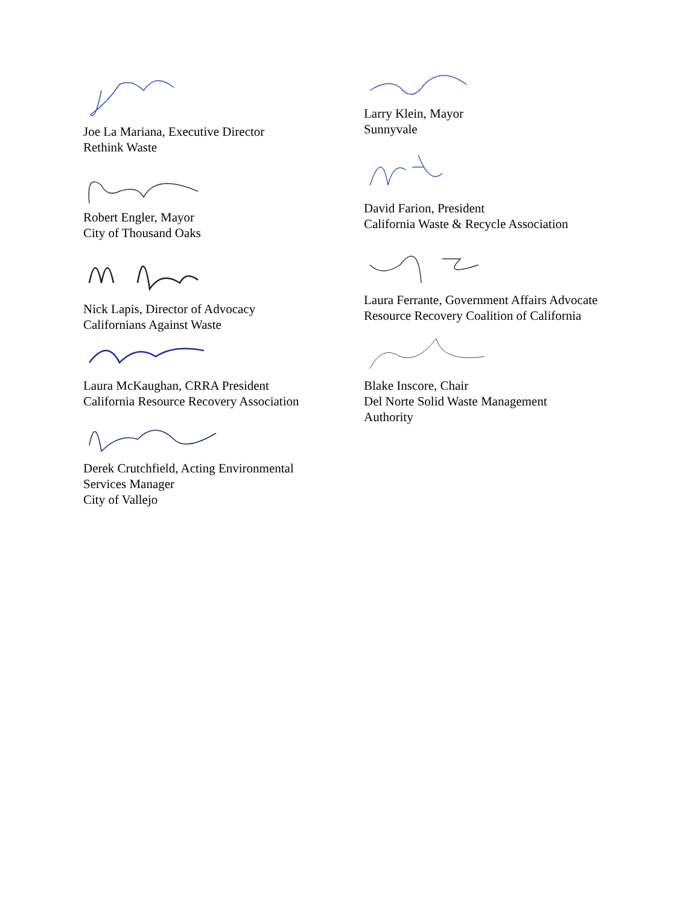Joe La Mariana, Executive Director
Rethink Waste
Robert Engler, Mayor
City of Thousand Oaks
Nick Lapis, Director of Advocacy
Californians Against Waste
Laura McKaughan, CRRA President
California Resource Recovery Association
Derek Crutchfield, Acting Environmental
Services Manager
City of Vallejo
Larry Klein, Mayor
Sunnyvale
David Farion, President
California Waste & Recycle Association
Laura Ferrante, Government Affairs Advocate
Resource Recovery Coalition of California
Blake Inscore, Chair
Del Norte Solid Waste Management
Authority